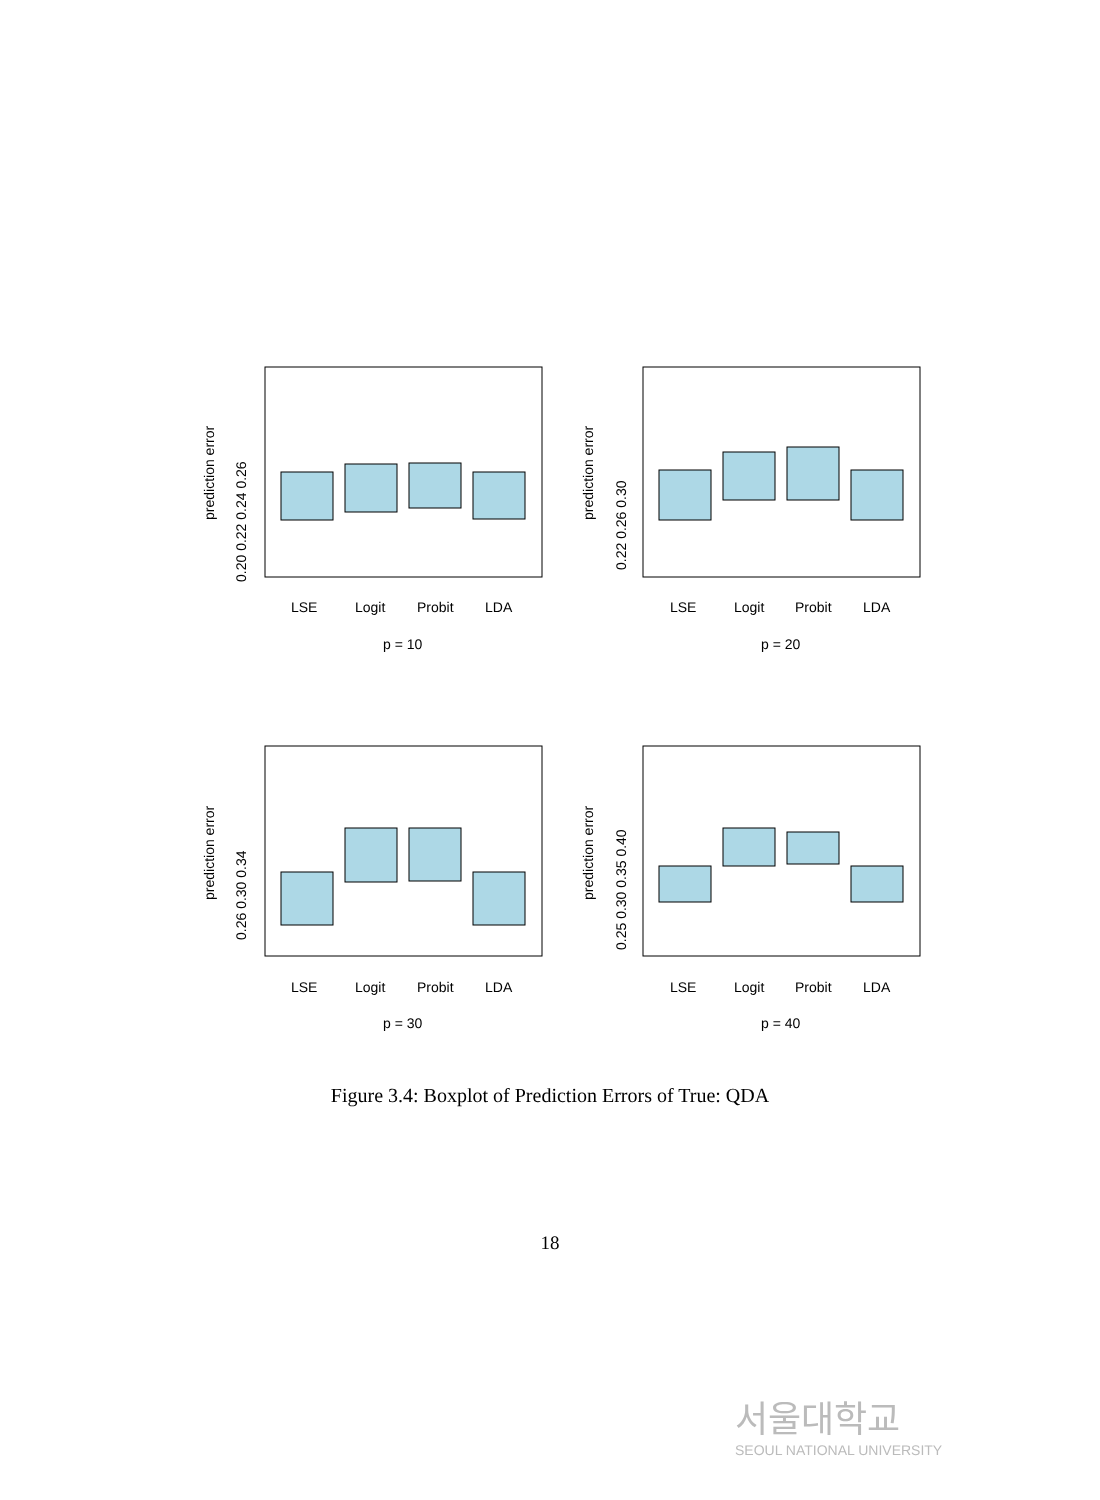LSE
Logit
Probit
LDA
p = 10
LSE
Logit
Probit
LDA
p = 20
LSE
Logit
Probit
LDA
p = 30
LSE
Logit
Probit
LDA
p = 40
prediction error
0.20 0.22 0.24 0.26
prediction error
0.22 0.26 0.30
prediction error
0.26 0.30 0.34
prediction error
0.25 0.30 0.35 0.40
Figure 3.4: Boxplot of Prediction Errors of True: QDA
18
서울대학교
SEOUL NATIONAL UNIVERSITY